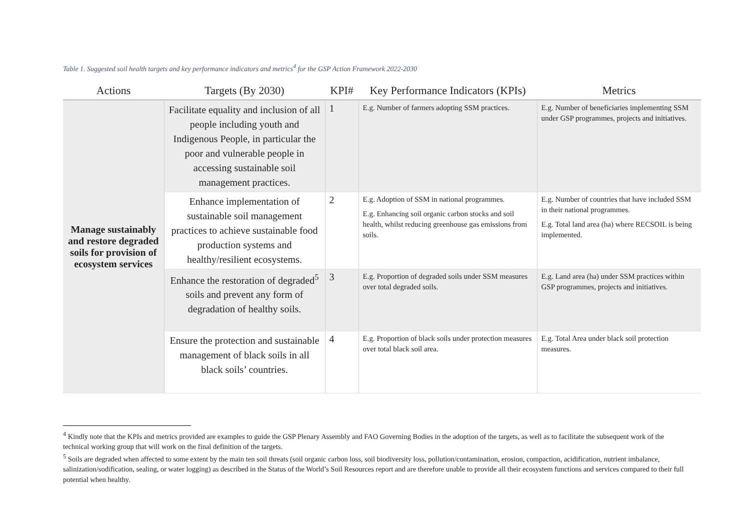Table 1. Suggested soil health targets and key performance indicators and metrics<sup>4</sup> for the GSP Action Framework 2022-2030
| Actions | Targets (By 2030) | KPI# | Key Performance Indicators (KPIs) | Metrics |
| --- | --- | --- | --- | --- |
| Manage sustainably and restore degraded soils for provision of ecosystem services | Facilitate equality and inclusion of all people including youth and Indigenous People, in particular the poor and vulnerable people in accessing sustainable soil management practices. | 1 | E.g. Number of farmers adopting SSM practices. | E.g. Number of beneficiaries implementing SSM under GSP programmes, projects and initiatives. |
| | Enhance implementation of sustainable soil management practices to achieve sustainable food production systems and healthy/resilient ecosystems. | 2 | E.g. Adoption of SSM in national programmes. E.g. Enhancing soil organic carbon stocks and soil health, whilst reducing greenhouse gas emissions from soils. | E.g. Number of countries that have included SSM in their national programmes. E.g. Total land area (ha) where RECSOIL is being implemented. |
| | Enhance the restoration of degraded<sup>5</sup> soils and prevent any form of degradation of healthy soils. | 3 | E.g. Proportion of degraded soils under SSM measures over total degraded soils. | E.g. Land area (ha) under SSM practices within GSP programmes, projects and initiatives. |
| | Ensure the protection and sustainable management of black soils in all black soils’ countries. | 4 | E.g. Proportion of black soils under protection measures over total black soil area. | E.g. Total Area under black soil protection measures. |
<sup>4</sup> Kindly note that the KPIs and metrics provided are examples to guide the GSP Plenary Assembly and FAO Governing Bodies in the adoption of the targets, as well as to facilitate the subsequent work of the technical working group that will work on the final definition of the targets.
<sup>5</sup> Soils are degraded when affected to some extent by the main ten soil threats (soil organic carbon loss, soil biodiversity loss, pollution/contamination, erosion, compaction, acidification, nutrient imbalance, salinization/sodification, sealing, or water logging) as described in the Status of the World’s Soil Resources report and are therefore unable to provide all their ecosystem functions and services compared to their full potential when healthy.